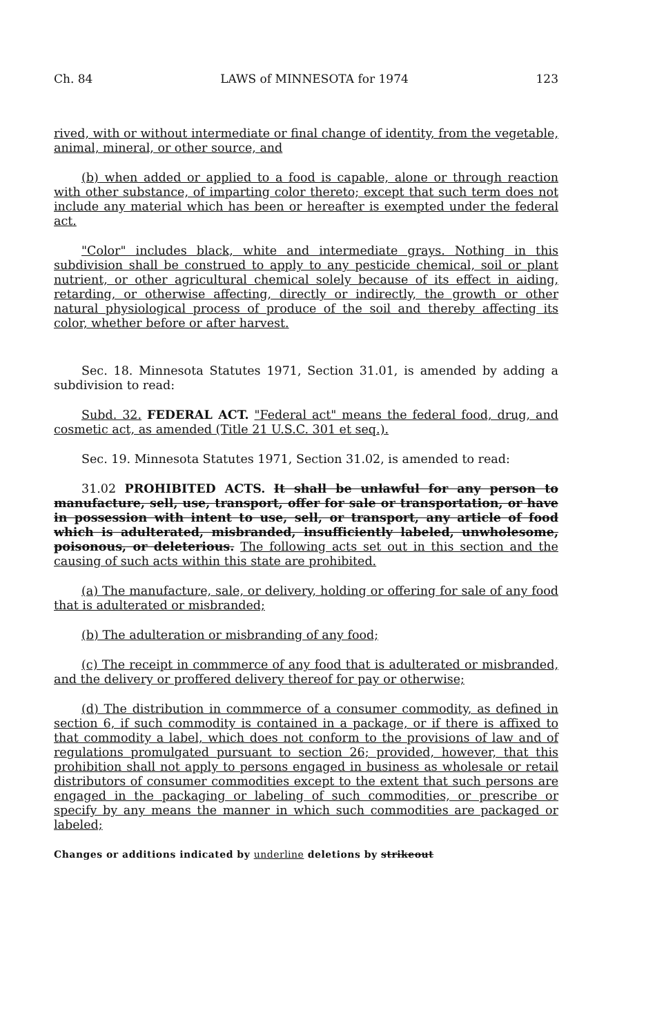Ch. 84 LAWS of MINNESOTA for 1974 123
rived, with or without intermediate or final change of identity, from the vegetable, animal, mineral, or other source, and
(b) when added or applied to a food is capable, alone or through reaction with other substance, of imparting color thereto; except that such term does not include any material which has been or hereafter is exempted under the federal act.
"Color" includes black, white and intermediate grays. Nothing in this subdivision shall be construed to apply to any pesticide chemical, soil or plant nutrient, or other agricultural chemical solely because of its effect in aiding, retarding, or otherwise affecting, directly or indirectly, the growth or other natural physiological process of produce of the soil and thereby affecting its color, whether before or after harvest.
Sec. 18. Minnesota Statutes 1971, Section 31.01, is amended by adding a subdivision to read:
Subd. 32. FEDERAL ACT. "Federal act" means the federal food, drug, and cosmetic act, as amended (Title 21 U.S.C. 301 et seq.).
Sec. 19. Minnesota Statutes 1971, Section 31.02, is amended to read:
31.02 PROHIBITED ACTS. It shall be unlawful for any person to manufacture, sell, use, transport, offer for sale or transportation, or have in possession with intent to use, sell, or transport, any article of food which is adulterated, misbranded, insufficiently labeled, unwholesome, poisonous, or deleterious. The following acts set out in this section and the causing of such acts within this state are prohibited.
(a) The manufacture, sale, or delivery, holding or offering for sale of any food that is adulterated or misbranded;
(b) The adulteration or misbranding of any food;
(c) The receipt in commmerce of any food that is adulterated or misbranded, and the delivery or proffered delivery thereof for pay or otherwise;
(d) The distribution in commmerce of a consumer commodity, as defined in section 6, if such commodity is contained in a package, or if there is affixed to that commodity a label, which does not conform to the provisions of law and of regulations promulgated pursuant to section 26; provided, however, that this prohibition shall not apply to persons engaged in business as wholesale or retail distributors of consumer commodities except to the extent that such persons are engaged in the packaging or labeling of such commodities, or prescribe or specify by any means the manner in which such commodities are packaged or labeled;
Changes or additions indicated by underline deletions by strikeout